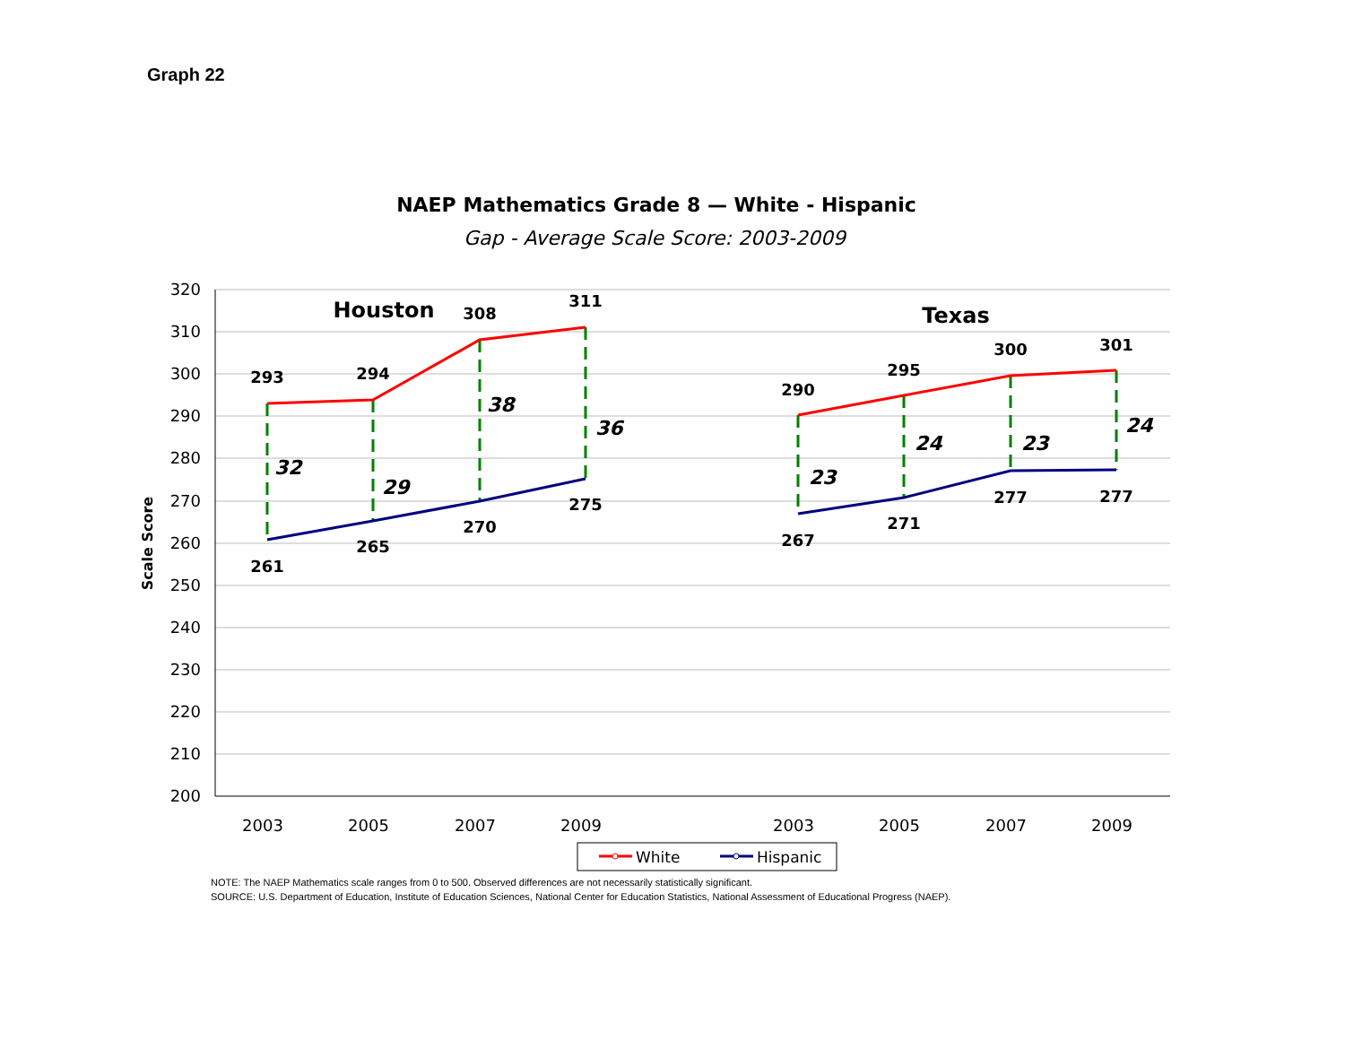Graph 22
NAEP Mathematics Grade 8 — White - Hispanic
Gap - Average Scale Score: 2003-2009
320
310
300
290
280
270
260
250
240
230
220
210
200
Scale Score
2003
2005
2007
2009
2003
2005
2007
2009
Houston
Texas
293
294
308
311
261
265
270
275
290
295
300
301
267
271
277
277
32
29
38
36
23
24
23
24
White
Hispanic
NOTE: The NAEP Mathematics scale ranges from 0 to 500. Observed differences are not necessarily statistically significant.
SOURCE: U.S. Department of Education, Institute of Education Sciences, National Center for Education Statistics, National Assessment of Educational Progress (NAEP).